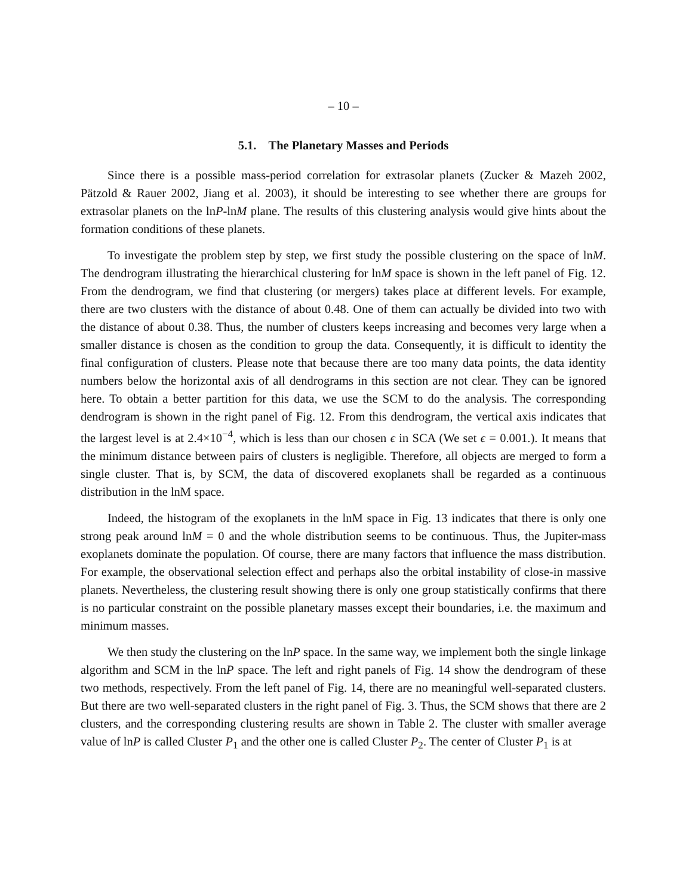– 10 –
5.1. The Planetary Masses and Periods
Since there is a possible mass-period correlation for extrasolar planets (Zucker & Mazeh 2002, Pätzold & Rauer 2002, Jiang et al. 2003), it should be interesting to see whether there are groups for extrasolar planets on the lnP-lnM plane. The results of this clustering analysis would give hints about the formation conditions of these planets.
To investigate the problem step by step, we first study the possible clustering on the space of lnM. The dendrogram illustrating the hierarchical clustering for lnM space is shown in the left panel of Fig. 12. From the dendrogram, we find that clustering (or mergers) takes place at different levels. For example, there are two clusters with the distance of about 0.48. One of them can actually be divided into two with the distance of about 0.38. Thus, the number of clusters keeps increasing and becomes very large when a smaller distance is chosen as the condition to group the data. Consequently, it is difficult to identity the final configuration of clusters. Please note that because there are too many data points, the data identity numbers below the horizontal axis of all dendrograms in this section are not clear. They can be ignored here. To obtain a better partition for this data, we use the SCM to do the analysis. The corresponding dendrogram is shown in the right panel of Fig. 12. From this dendrogram, the vertical axis indicates that the largest level is at 2.4×10<sup>−4</sup>, which is less than our chosen ϵ in SCA (We set ϵ = 0.001.). It means that the minimum distance between pairs of clusters is negligible. Therefore, all objects are merged to form a single cluster. That is, by SCM, the data of discovered exoplanets shall be regarded as a continuous distribution in the lnM space.
Indeed, the histogram of the exoplanets in the lnM space in Fig. 13 indicates that there is only one strong peak around lnM = 0 and the whole distribution seems to be continuous. Thus, the Jupiter-mass exoplanets dominate the population. Of course, there are many factors that influence the mass distribution. For example, the observational selection effect and perhaps also the orbital instability of close-in massive planets. Nevertheless, the clustering result showing there is only one group statistically confirms that there is no particular constraint on the possible planetary masses except their boundaries, i.e. the maximum and minimum masses.
We then study the clustering on the lnP space. In the same way, we implement both the single linkage algorithm and SCM in the lnP space. The left and right panels of Fig. 14 show the dendrogram of these two methods, respectively. From the left panel of Fig. 14, there are no meaningful well-separated clusters. But there are two well-separated clusters in the right panel of Fig. 3. Thus, the SCM shows that there are 2 clusters, and the corresponding clustering results are shown in Table 2. The cluster with smaller average value of lnP is called Cluster P<sub>1</sub> and the other one is called Cluster P<sub>2</sub>. The center of Cluster P<sub>1</sub> is at